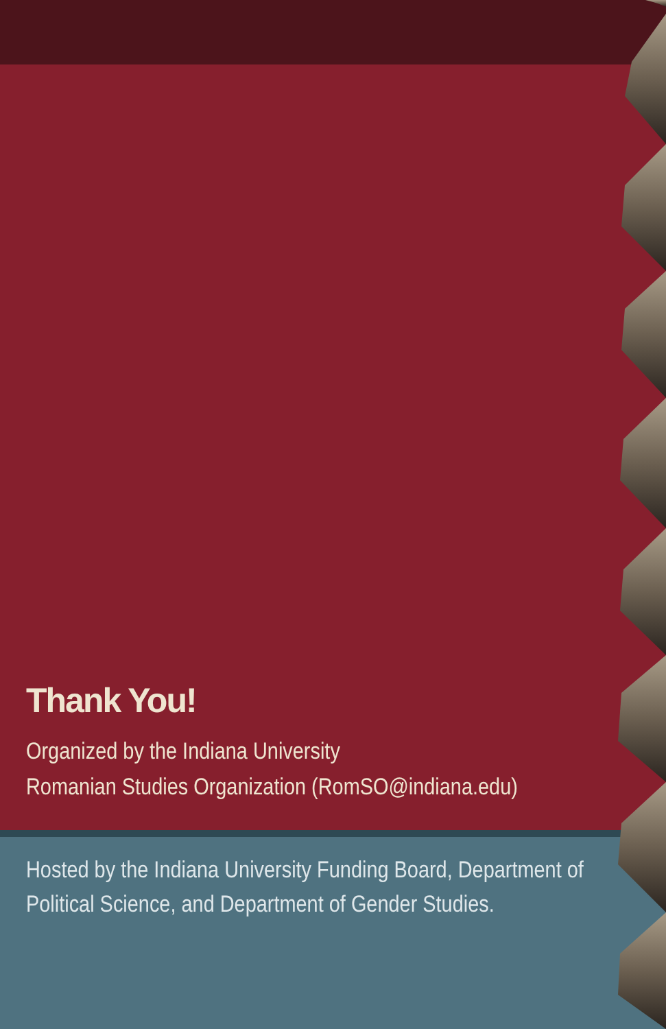Thank You!
Organized by the Indiana University
Romanian Studies Organization (RomSO@indiana.edu)
Hosted by the Indiana University Funding Board, Department of
Political Science, and Department of Gender Studies.